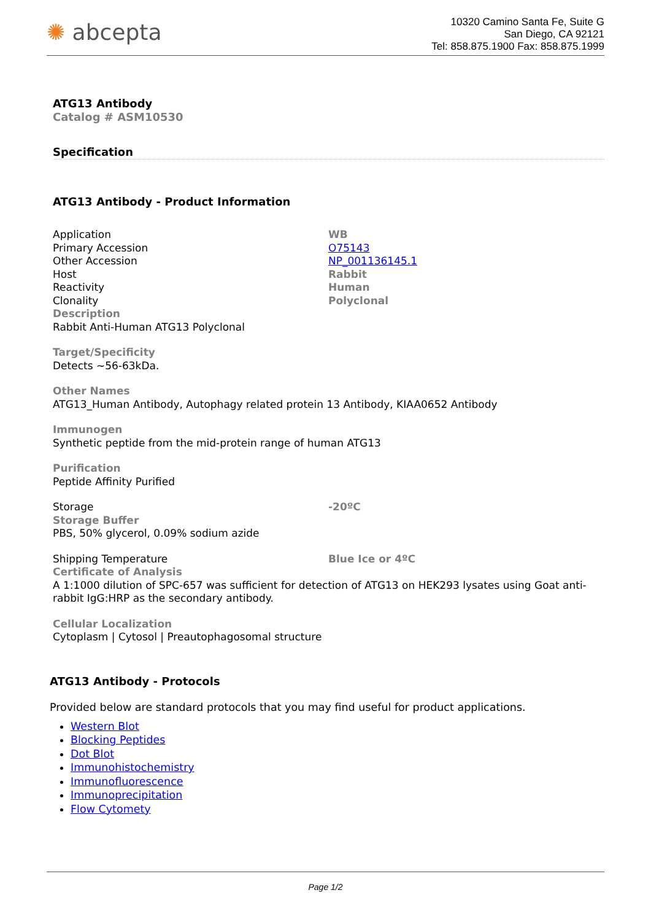✺ abcepta
10320 Camino Santa Fe, Suite G
San Diego, CA 92121
Tel: 858.875.1900 Fax: 858.875.1999
ATG13 Antibody
Catalog # ASM10530
Specification
ATG13 Antibody - Product Information
Application WB
Primary Accession O75143
Other Accession NP_001136145.1
Host Rabbit
Reactivity Human
Clonality Polyclonal
Description
Rabbit Anti-Human ATG13 Polyclonal
Target/Specificity
Detects ~56-63kDa.
Other Names
ATG13_Human Antibody, Autophagy related protein 13 Antibody, KIAA0652 Antibody
Immunogen
Synthetic peptide from the mid-protein range of human ATG13
Purification
Peptide Affinity Purified
Storage -20ºC
Storage Buffer
PBS, 50% glycerol, 0.09% sodium azide
Shipping Temperature Blue Ice or 4ºC
Certificate of Analysis
A 1:1000 dilution of SPC-657 was sufficient for detection of ATG13 on HEK293 lysates using Goat anti-rabbit IgG:HRP as the secondary antibody.
Cellular Localization
Cytoplasm | Cytosol | Preautophagosomal structure
ATG13 Antibody - Protocols
Provided below are standard protocols that you may find useful for product applications.
Western Blot
Blocking Peptides
Dot Blot
Immunohistochemistry
Immunofluorescence
Immunoprecipitation
Flow Cytomety
Page 1/2